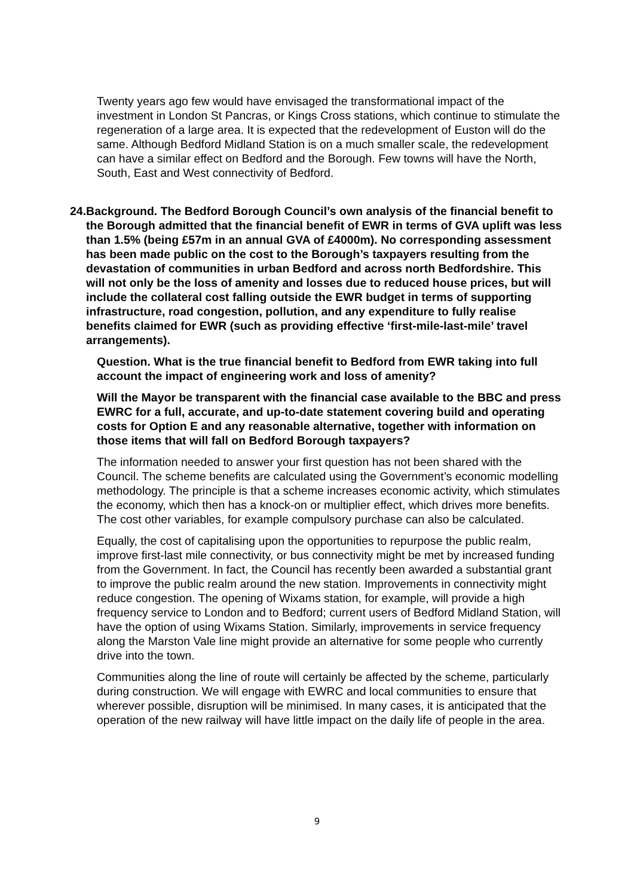Twenty years ago few would have envisaged the transformational impact of the investment in London St Pancras, or Kings Cross stations, which continue to stimulate the regeneration of a large area. It is expected that the redevelopment of Euston will do the same. Although Bedford Midland Station is on a much smaller scale, the redevelopment can have a similar effect on Bedford and the Borough. Few towns will have the North, South, East and West connectivity of Bedford.
24. Background. The Bedford Borough Council’s own analysis of the financial benefit to the Borough admitted that the financial benefit of EWR in terms of GVA uplift was less than 1.5% (being £57m in an annual GVA of £4000m). No corresponding assessment has been made public on the cost to the Borough’s taxpayers resulting from the devastation of communities in urban Bedford and across north Bedfordshire. This will not only be the loss of amenity and losses due to reduced house prices, but will include the collateral cost falling outside the EWR budget in terms of supporting infrastructure, road congestion, pollution, and any expenditure to fully realise benefits claimed for EWR (such as providing effective ‘first-mile-last-mile’ travel arrangements).
Question. What is the true financial benefit to Bedford from EWR taking into full account the impact of engineering work and loss of amenity?
Will the Mayor be transparent with the financial case available to the BBC and press EWRC for a full, accurate, and up-to-date statement covering build and operating costs for Option E and any reasonable alternative, together with information on those items that will fall on Bedford Borough taxpayers?
The information needed to answer your first question has not been shared with the Council. The scheme benefits are calculated using the Government’s economic modelling methodology. The principle is that a scheme increases economic activity, which stimulates the economy, which then has a knock-on or multiplier effect, which drives more benefits. The cost other variables, for example compulsory purchase can also be calculated.
Equally, the cost of capitalising upon the opportunities to repurpose the public realm, improve first-last mile connectivity, or bus connectivity might be met by increased funding from the Government. In fact, the Council has recently been awarded a substantial grant to improve the public realm around the new station. Improvements in connectivity might reduce congestion. The opening of Wixams station, for example, will provide a high frequency service to London and to Bedford; current users of Bedford Midland Station, will have the option of using Wixams Station. Similarly, improvements in service frequency along the Marston Vale line might provide an alternative for some people who currently drive into the town.
Communities along the line of route will certainly be affected by the scheme, particularly during construction. We will engage with EWRC and local communities to ensure that wherever possible, disruption will be minimised. In many cases, it is anticipated that the operation of the new railway will have little impact on the daily life of people in the area.
9